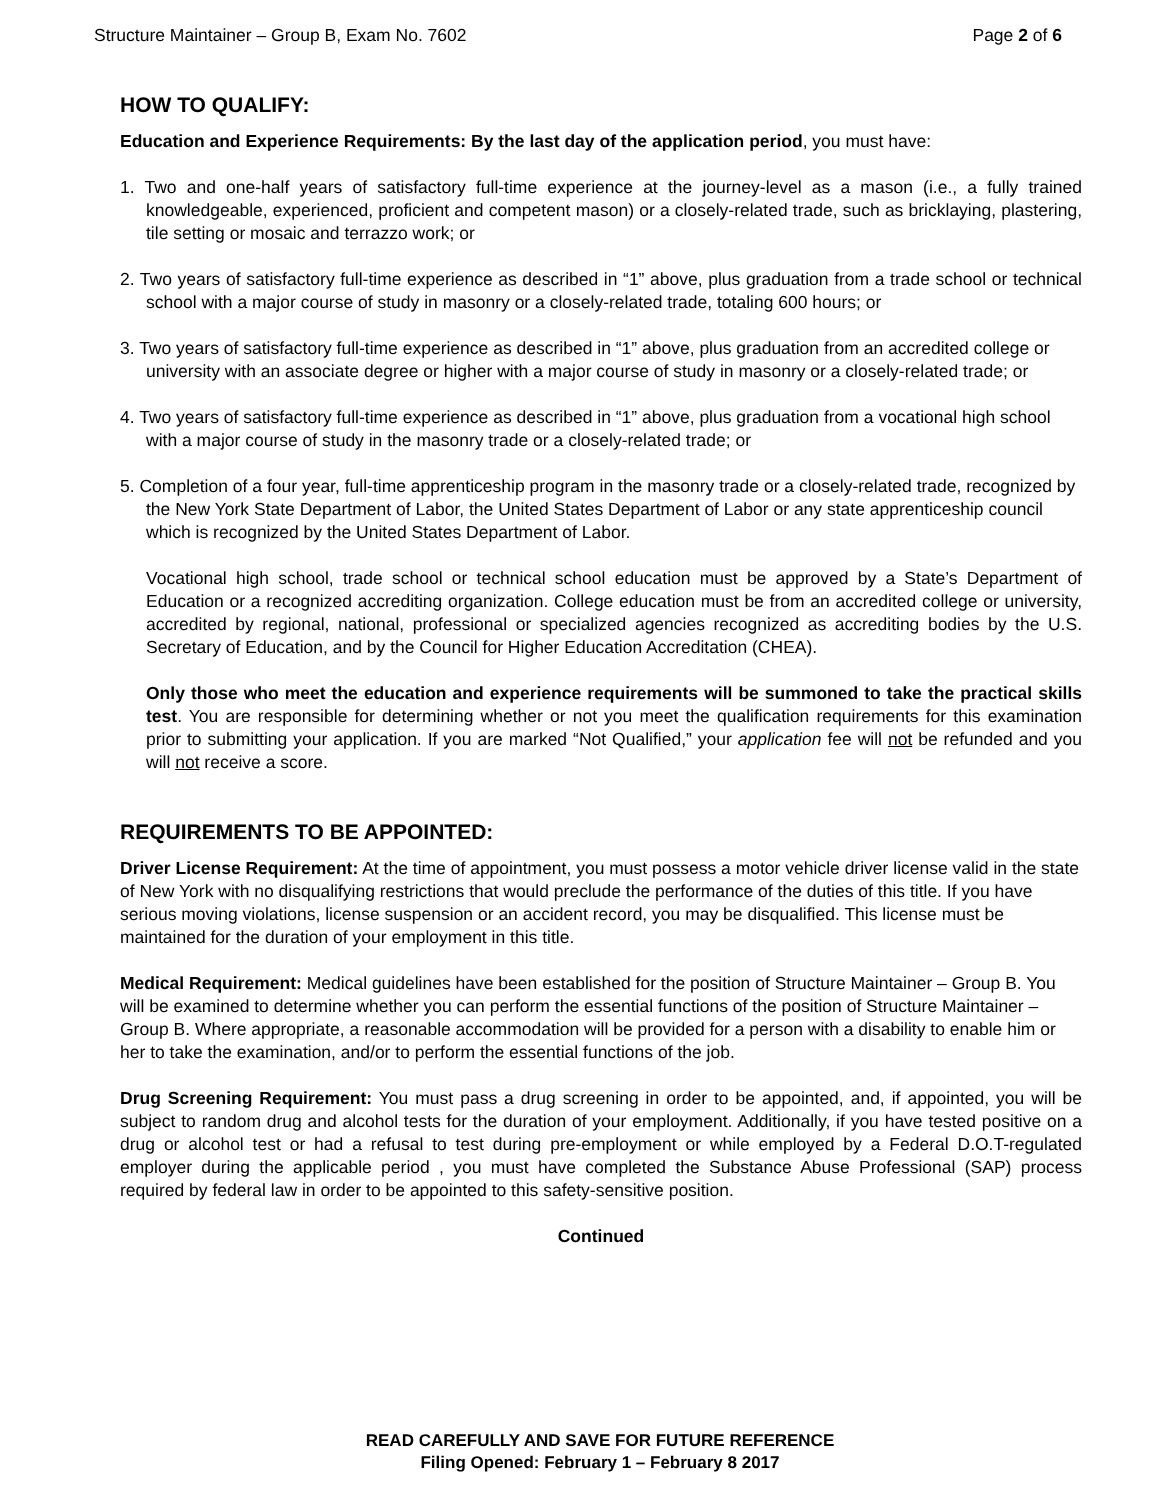Structure Maintainer – Group B, Exam No. 7602 Page 2 of 6
HOW TO QUALIFY:
Education and Experience Requirements: By the last day of the application period, you must have:
1. Two and one-half years of satisfactory full-time experience at the journey-level as a mason (i.e., a fully trained knowledgeable, experienced, proficient and competent mason) or a closely-related trade, such as bricklaying, plastering, tile setting or mosaic and terrazzo work; or
2. Two years of satisfactory full-time experience as described in “1” above, plus graduation from a trade school or technical school with a major course of study in masonry or a closely-related trade, totaling 600 hours; or
3. Two years of satisfactory full-time experience as described in “1” above, plus graduation from an accredited college or university with an associate degree or higher with a major course of study in masonry or a closely-related trade; or
4. Two years of satisfactory full-time experience as described in “1” above, plus graduation from a vocational high school with a major course of study in the masonry trade or a closely-related trade; or
5. Completion of a four year, full-time apprenticeship program in the masonry trade or a closely-related trade, recognized by the New York State Department of Labor, the United States Department of Labor or any state apprenticeship council which is recognized by the United States Department of Labor.
Vocational high school, trade school or technical school education must be approved by a State’s Department of Education or a recognized accrediting organization. College education must be from an accredited college or university, accredited by regional, national, professional or specialized agencies recognized as accrediting bodies by the U.S. Secretary of Education, and by the Council for Higher Education Accreditation (CHEA).
Only those who meet the education and experience requirements will be summoned to take the practical skills test. You are responsible for determining whether or not you meet the qualification requirements for this examination prior to submitting your application. If you are marked “Not Qualified,” your application fee will not be refunded and you will not receive a score.
REQUIREMENTS TO BE APPOINTED:
Driver License Requirement: At the time of appointment, you must possess a motor vehicle driver license valid in the state of New York with no disqualifying restrictions that would preclude the performance of the duties of this title. If you have serious moving violations, license suspension or an accident record, you may be disqualified. This license must be maintained for the duration of your employment in this title.
Medical Requirement: Medical guidelines have been established for the position of Structure Maintainer – Group B. You will be examined to determine whether you can perform the essential functions of the position of Structure Maintainer – Group B. Where appropriate, a reasonable accommodation will be provided for a person with a disability to enable him or her to take the examination, and/or to perform the essential functions of the job.
Drug Screening Requirement: You must pass a drug screening in order to be appointed, and, if appointed, you will be subject to random drug and alcohol tests for the duration of your employment. Additionally, if you have tested positive on a drug or alcohol test or had a refusal to test during pre-employment or while employed by a Federal D.O.T-regulated employer during the applicable period , you must have completed the Substance Abuse Professional (SAP) process required by federal law in order to be appointed to this safety-sensitive position.
Continued
READ CAREFULLY AND SAVE FOR FUTURE REFERENCE
Filing Opened: February 1 – February 8 2017